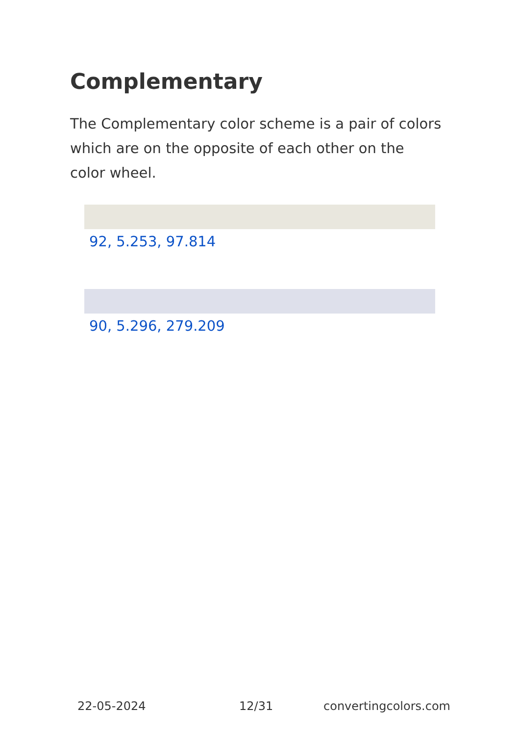Complementary
The Complementary color scheme is a pair of colors which are on the opposite of each other on the color wheel.
92, 5.253, 97.814
90, 5.296, 279.209
22-05-2024 12/31 convertingcolors.com